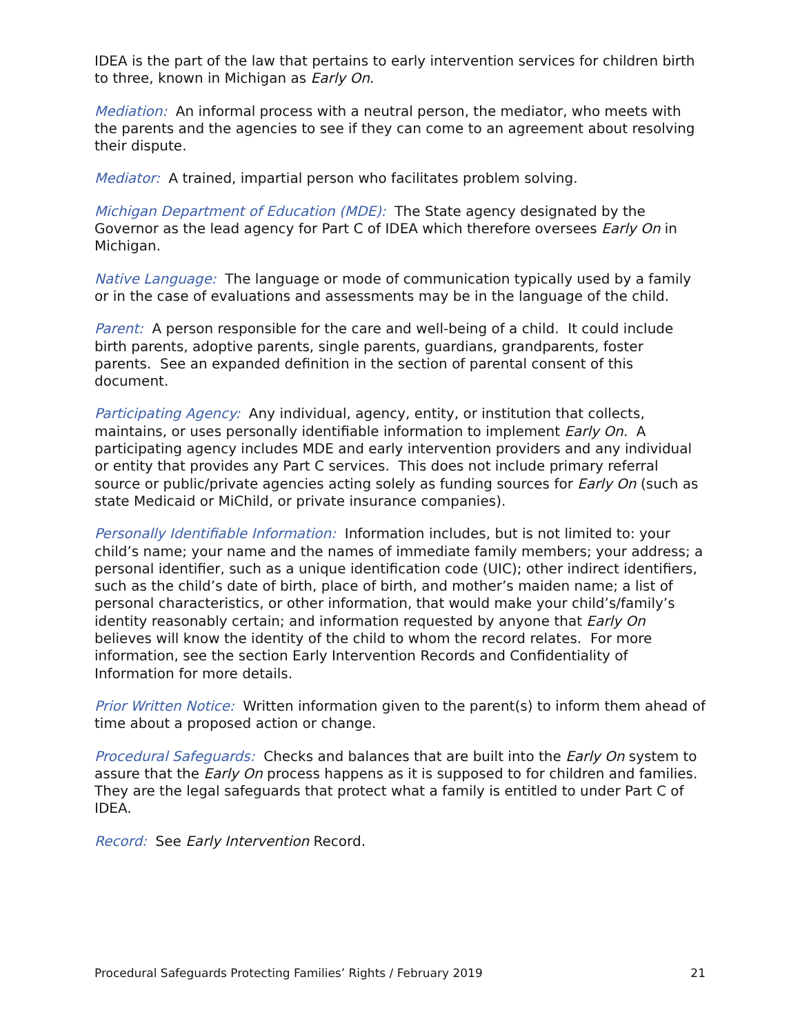IDEA is the part of the law that pertains to early intervention services for children birth to three, known in Michigan as Early On.
Mediation: An informal process with a neutral person, the mediator, who meets with the parents and the agencies to see if they can come to an agreement about resolving their dispute.
Mediator: A trained, impartial person who facilitates problem solving.
Michigan Department of Education (MDE): The State agency designated by the Governor as the lead agency for Part C of IDEA which therefore oversees Early On in Michigan.
Native Language: The language or mode of communication typically used by a family or in the case of evaluations and assessments may be in the language of the child.
Parent: A person responsible for the care and well-being of a child. It could include birth parents, adoptive parents, single parents, guardians, grandparents, foster parents. See an expanded definition in the section of parental consent of this document.
Participating Agency: Any individual, agency, entity, or institution that collects, maintains, or uses personally identifiable information to implement Early On. A participating agency includes MDE and early intervention providers and any individual or entity that provides any Part C services. This does not include primary referral source or public/private agencies acting solely as funding sources for Early On (such as state Medicaid or MiChild, or private insurance companies).
Personally Identifiable Information: Information includes, but is not limited to: your child’s name; your name and the names of immediate family members; your address; a personal identifier, such as a unique identification code (UIC); other indirect identifiers, such as the child’s date of birth, place of birth, and mother’s maiden name; a list of personal characteristics, or other information, that would make your child’s/family’s identity reasonably certain; and information requested by anyone that Early On believes will know the identity of the child to whom the record relates. For more information, see the section Early Intervention Records and Confidentiality of Information for more details.
Prior Written Notice: Written information given to the parent(s) to inform them ahead of time about a proposed action or change.
Procedural Safeguards: Checks and balances that are built into the Early On system to assure that the Early On process happens as it is supposed to for children and families. They are the legal safeguards that protect what a family is entitled to under Part C of IDEA.
Record: See Early Intervention Record.
Procedural Safeguards Protecting Families’ Rights / February 2019 21